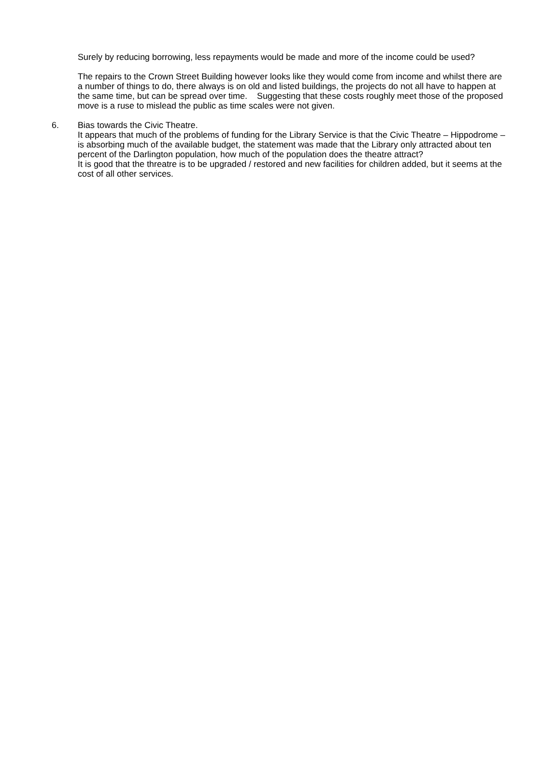Surely by reducing borrowing, less repayments would be made and more of the income could be used?
The repairs to the Crown Street Building however looks like they would come from income and whilst there are a number of things to do, there always is on old and listed buildings, the projects do not all have to happen at the same time, but can be spread over time. Suggesting that these costs roughly meet those of the proposed move is a ruse to mislead the public as time scales were not given.
6. Bias towards the Civic Theatre.
It appears that much of the problems of funding for the Library Service is that the Civic Theatre – Hippodrome – is absorbing much of the available budget, the statement was made that the Library only attracted about ten percent of the Darlington population, how much of the population does the theatre attract?
It is good that the threatre is to be upgraded / restored and new facilities for children added, but it seems at the cost of all other services.